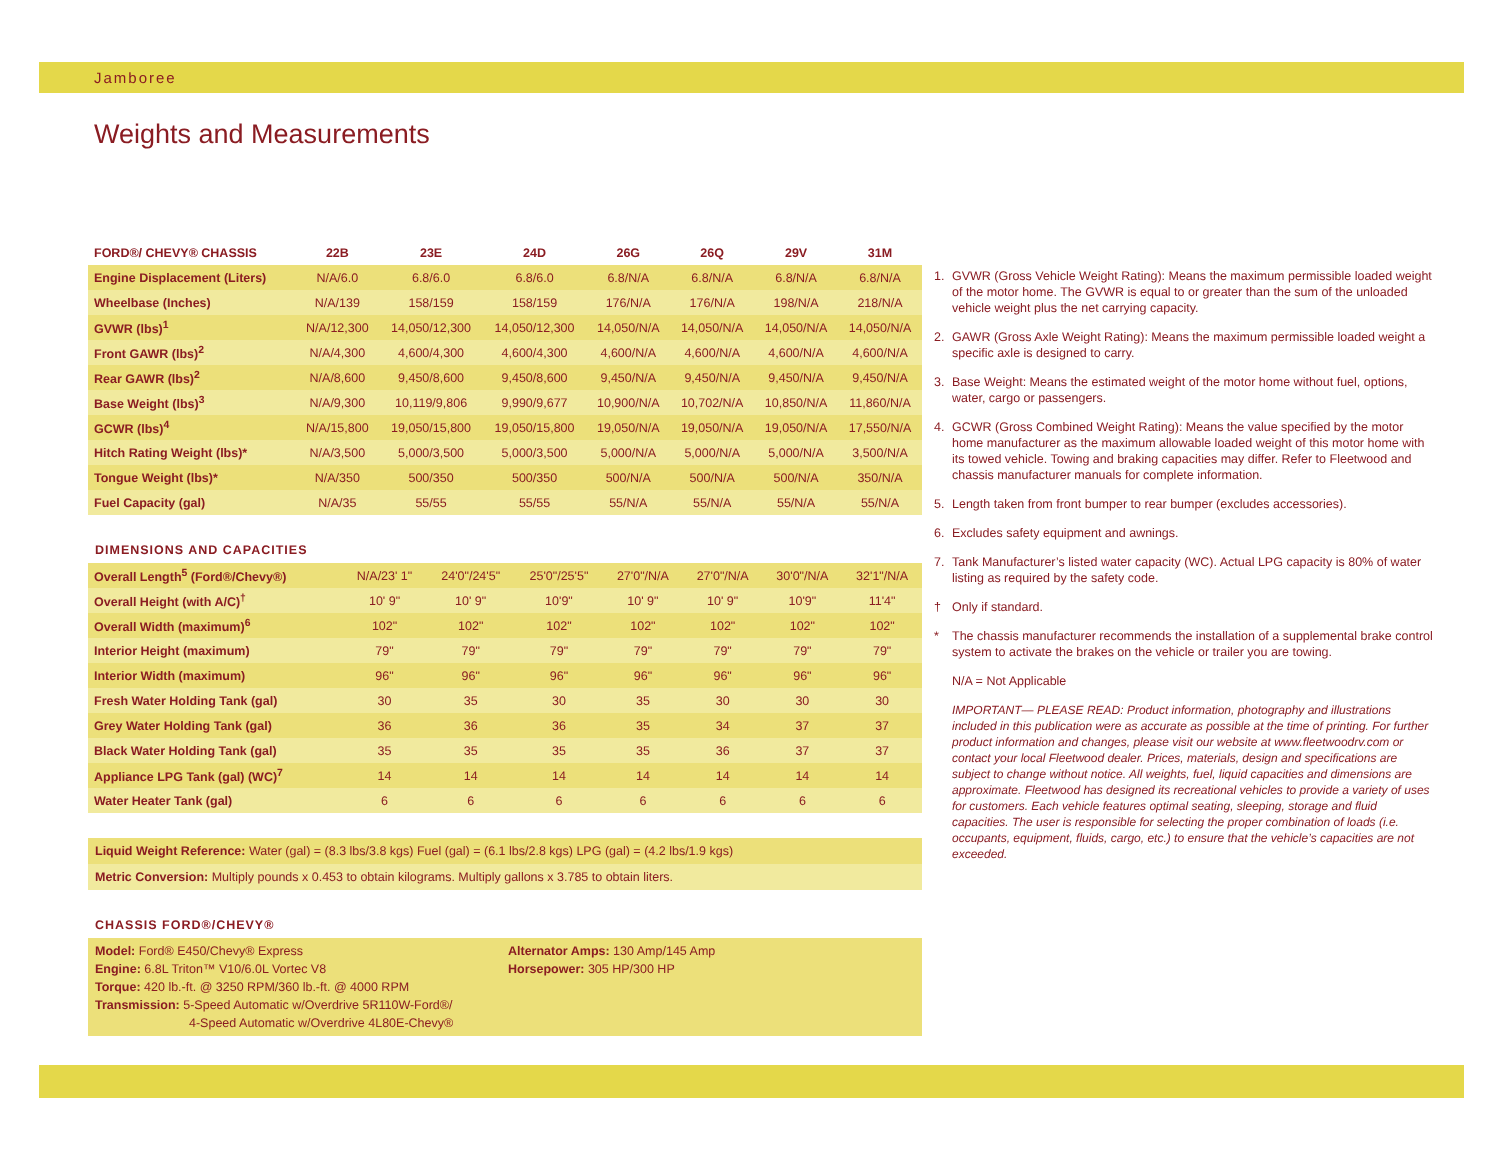Jamboree
Weights and Measurements
| FORD®/ CHEVY® CHASSIS | 22B | 23E | 24D | 26G | 26Q | 29V | 31M |
| --- | --- | --- | --- | --- | --- | --- | --- |
| Engine Displacement (Liters) | N/A/6.0 | 6.8/6.0 | 6.8/6.0 | 6.8/N/A | 6.8/N/A | 6.8/N/A | 6.8/N/A |
| Wheelbase (Inches) | N/A/139 | 158/159 | 158/159 | 176/N/A | 176/N/A | 198/N/A | 218/N/A |
| GVWR (lbs)<sup>1</sup> | N/A/12,300 | 14,050/12,300 | 14,050/12,300 | 14,050/N/A | 14,050/N/A | 14,050/N/A | 14,050/N/A |
| Front GAWR (lbs)<sup>2</sup> | N/A/4,300 | 4,600/4,300 | 4,600/4,300 | 4,600/N/A | 4,600/N/A | 4,600/N/A | 4,600/N/A |
| Rear GAWR (lbs)<sup>2</sup> | N/A/8,600 | 9,450/8,600 | 9,450/8,600 | 9,450/N/A | 9,450/N/A | 9,450/N/A | 9,450/N/A |
| Base Weight (lbs)<sup>3</sup> | N/A/9,300 | 10,119/9,806 | 9,990/9,677 | 10,900/N/A | 10,702/N/A | 10,850/N/A | 11,860/N/A |
| GCWR (lbs)<sup>4</sup> | N/A/15,800 | 19,050/15,800 | 19,050/15,800 | 19,050/N/A | 19,050/N/A | 19,050/N/A | 17,550/N/A |
| Hitch Rating Weight (lbs)* | N/A/3,500 | 5,000/3,500 | 5,000/3,500 | 5,000/N/A | 5,000/N/A | 5,000/N/A | 3,500/N/A |
| Tongue Weight (lbs)* | N/A/350 | 500/350 | 500/350 | 500/N/A | 500/N/A | 500/N/A | 350/N/A |
| Fuel Capacity (gal) | N/A/35 | 55/55 | 55/55 | 55/N/A | 55/N/A | 55/N/A | 55/N/A |
DIMENSIONS AND CAPACITIES
| Overall Length<sup>5</sup> (Ford®/Chevy®) | N/A/23' 1" | 24'0"/24'5" | 25'0"/25'5" | 27'0"/N/A | 27'0"/N/A | 30'0"/N/A | 32'1"/N/A |
| Overall Height (with A/C)<sup>†</sup> | 10' 9" | 10' 9" | 10'9" | 10' 9" | 10' 9" | 10'9" | 11'4" |
| Overall Width (maximum)<sup>6</sup> | 102" | 102" | 102" | 102" | 102" | 102" | 102" |
| Interior Height (maximum) | 79" | 79" | 79" | 79" | 79" | 79" | 79" |
| Interior Width (maximum) | 96" | 96" | 96" | 96" | 96" | 96" | 96" |
| Fresh Water Holding Tank (gal) | 30 | 35 | 30 | 35 | 30 | 30 | 30 |
| Grey Water Holding Tank (gal) | 36 | 36 | 36 | 35 | 34 | 37 | 37 |
| Black Water Holding Tank (gal) | 35 | 35 | 35 | 35 | 36 | 37 | 37 |
| Appliance LPG Tank (gal) (WC)<sup>7</sup> | 14 | 14 | 14 | 14 | 14 | 14 | 14 |
| Water Heater Tank (gal) | 6 | 6 | 6 | 6 | 6 | 6 | 6 |
Liquid Weight Reference: Water (gal) = (8.3 lbs/3.8 kgs) Fuel (gal) = (6.1 lbs/2.8 kgs) LPG (gal) = (4.2 lbs/1.9 kgs)
Metric Conversion: Multiply pounds x 0.453 to obtain kilograms. Multiply gallons x 3.785 to obtain liters.
CHASSIS FORD®/CHEVY®
Model: Ford® E450/Chevy® Express
Engine: 6.8L Triton™ V10/6.0L Vortec V8
Torque: 420 lb.-ft. @ 3250 RPM/360 lb.-ft. @ 4000 RPM
Transmission: 5-Speed Automatic w/Overdrive 5R110W-Ford®/
4-Speed Automatic w/Overdrive 4L80E-Chevy®
Alternator Amps: 130 Amp/145 Amp
Horsepower: 305 HP/300 HP
1. GVWR (Gross Vehicle Weight Rating): Means the maximum permissible loaded weight of the motor home. The GVWR is equal to or greater than the sum of the unloaded vehicle weight plus the net carrying capacity.
2. GAWR (Gross Axle Weight Rating): Means the maximum permissible loaded weight a specific axle is designed to carry.
3. Base Weight: Means the estimated weight of the motor home without fuel, options, water, cargo or passengers.
4. GCWR (Gross Combined Weight Rating): Means the value specified by the motor home manufacturer as the maximum allowable loaded weight of this motor home with its towed vehicle. Towing and braking capacities may differ. Refer to Fleetwood and chassis manufacturer manuals for complete information.
5. Length taken from front bumper to rear bumper (excludes accessories).
6. Excludes safety equipment and awnings.
7. Tank Manufacturer’s listed water capacity (WC). Actual LPG capacity is 80% of water listing as required by the safety code.
† Only if standard.
* The chassis manufacturer recommends the installation of a supplemental brake control system to activate the brakes on the vehicle or trailer you are towing.
N/A = Not Applicable
IMPORTANT— PLEASE READ: Product information, photography and illustrations included in this publication were as accurate as possible at the time of printing. For further product information and changes, please visit our website at www.fleetwoodrv.com or contact your local Fleetwood dealer. Prices, materials, design and specifications are subject to change without notice. All weights, fuel, liquid capacities and dimensions are approximate. Fleetwood has designed its recreational vehicles to provide a variety of uses for customers. Each vehicle features optimal seating, sleeping, storage and fluid capacities. The user is responsible for selecting the proper combination of loads (i.e. occupants, equipment, fluids, cargo, etc.) to ensure that the vehicle’s capacities are not exceeded.